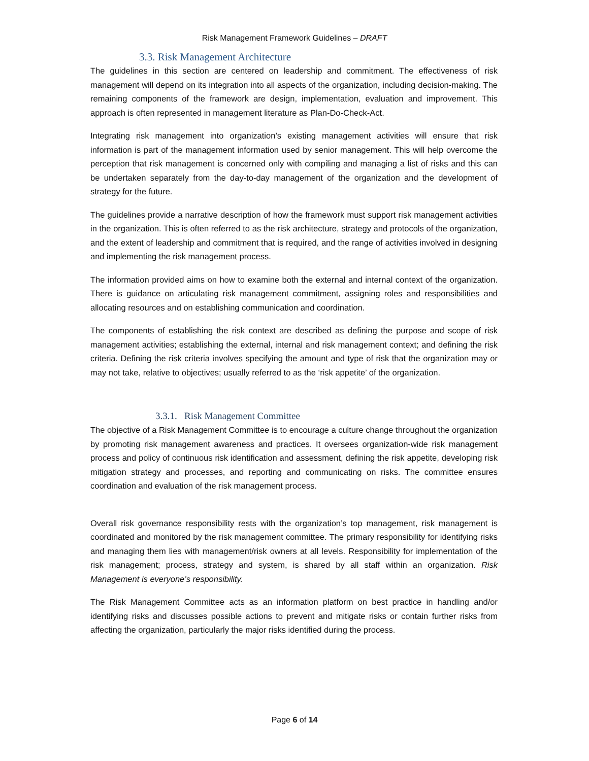Risk Management Framework Guidelines – DRAFT
3.3. Risk Management Architecture
The guidelines in this section are centered on leadership and commitment. The effectiveness of risk management will depend on its integration into all aspects of the organization, including decision-making. The remaining components of the framework are design, implementation, evaluation and improvement. This approach is often represented in management literature as Plan-Do-Check-Act.
Integrating risk management into organization’s existing management activities will ensure that risk information is part of the management information used by senior management. This will help overcome the perception that risk management is concerned only with compiling and managing a list of risks and this can be undertaken separately from the day-to-day management of the organization and the development of strategy for the future.
The guidelines provide a narrative description of how the framework must support risk management activities in the organization. This is often referred to as the risk architecture, strategy and protocols of the organization, and the extent of leadership and commitment that is required, and the range of activities involved in designing and implementing the risk management process.
The information provided aims on how to examine both the external and internal context of the organization. There is guidance on articulating risk management commitment, assigning roles and responsibilities and allocating resources and on establishing communication and coordination.
The components of establishing the risk context are described as defining the purpose and scope of risk management activities; establishing the external, internal and risk management context; and defining the risk criteria. Defining the risk criteria involves specifying the amount and type of risk that the organization may or may not take, relative to objectives; usually referred to as the ‘risk appetite’ of the organization.
3.3.1. Risk Management Committee
The objective of a Risk Management Committee is to encourage a culture change throughout the organization by promoting risk management awareness and practices. It oversees organization-wide risk management process and policy of continuous risk identification and assessment, defining the risk appetite, developing risk mitigation strategy and processes, and reporting and communicating on risks. The committee ensures coordination and evaluation of the risk management process.
Overall risk governance responsibility rests with the organization’s top management, risk management is coordinated and monitored by the risk management committee. The primary responsibility for identifying risks and managing them lies with management/risk owners at all levels. Responsibility for implementation of the risk management; process, strategy and system, is shared by all staff within an organization. Risk Management is everyone’s responsibility.
The Risk Management Committee acts as an information platform on best practice in handling and/or identifying risks and discusses possible actions to prevent and mitigate risks or contain further risks from affecting the organization, particularly the major risks identified during the process.
Page 6 of 14